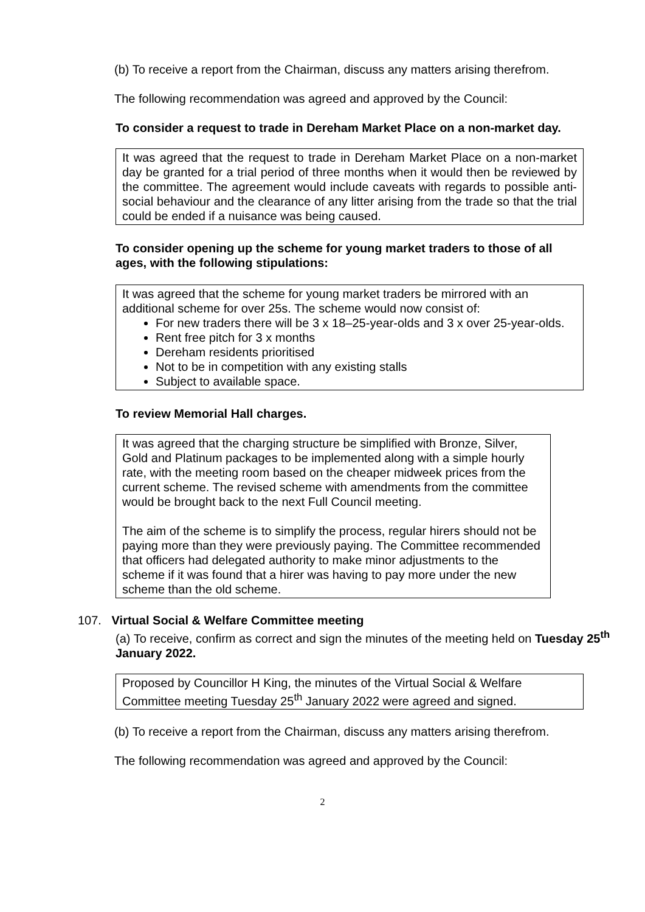(b) To receive a report from the Chairman, discuss any matters arising therefrom.
The following recommendation was agreed and approved by the Council:
To consider a request to trade in Dereham Market Place on a non-market day.
It was agreed that the request to trade in Dereham Market Place on a non-market day be granted for a trial period of three months when it would then be reviewed by the committee. The agreement would include caveats with regards to possible anti-social behaviour and the clearance of any litter arising from the trade so that the trial could be ended if a nuisance was being caused.
To consider opening up the scheme for young market traders to those of all ages, with the following stipulations:
It was agreed that the scheme for young market traders be mirrored with an additional scheme for over 25s. The scheme would now consist of:
For new traders there will be 3 x 18–25-year-olds and 3 x over 25-year-olds.
Rent free pitch for 3 x months
Dereham residents prioritised
Not to be in competition with any existing stalls
Subject to available space.
To review Memorial Hall charges.
It was agreed that the charging structure be simplified with Bronze, Silver, Gold and Platinum packages to be implemented along with a simple hourly rate, with the meeting room based on the cheaper midweek prices from the current scheme. The revised scheme with amendments from the committee would be brought back to the next Full Council meeting.
The aim of the scheme is to simplify the process, regular hirers should not be paying more than they were previously paying. The Committee recommended that officers had delegated authority to make minor adjustments to the scheme if it was found that a hirer was having to pay more under the new scheme than the old scheme.
107. Virtual Social & Welfare Committee meeting
(a) To receive, confirm as correct and sign the minutes of the meeting held on Tuesday 25<sup>th</sup> January 2022.
Proposed by Councillor H King, the minutes of the Virtual Social & Welfare Committee meeting Tuesday 25<sup>th</sup> January 2022 were agreed and signed.
(b) To receive a report from the Chairman, discuss any matters arising therefrom.
The following recommendation was agreed and approved by the Council:
2